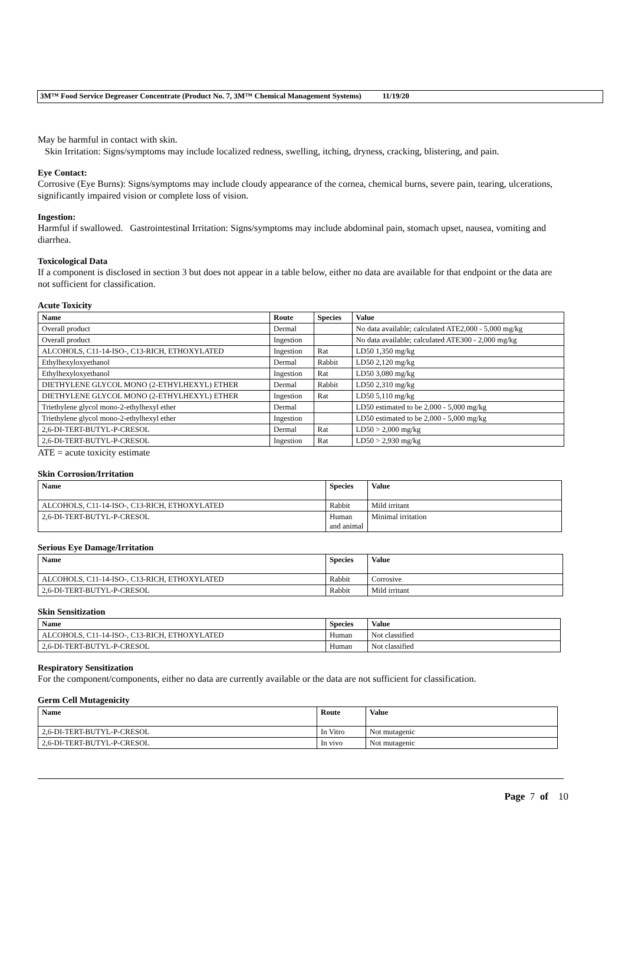3M™ Food Service Degreaser Concentrate (Product No. 7, 3M™ Chemical Management Systems) 11/19/20
May be harmful in contact with skin.
Skin Irritation: Signs/symptoms may include localized redness, swelling, itching, dryness, cracking, blistering, and pain.
Eye Contact:
Corrosive (Eye Burns): Signs/symptoms may include cloudy appearance of the cornea, chemical burns, severe pain, tearing, ulcerations, significantly impaired vision or complete loss of vision.
Ingestion:
Harmful if swallowed. Gastrointestinal Irritation: Signs/symptoms may include abdominal pain, stomach upset, nausea, vomiting and diarrhea.
Toxicological Data
If a component is disclosed in section 3 but does not appear in a table below, either no data are available for that endpoint or the data are not sufficient for classification.
Acute Toxicity
| Name | Route | Species | Value |
| --- | --- | --- | --- |
| Overall product | Dermal | | No data available; calculated ATE2,000 - 5,000 mg/kg |
| Overall product | Ingestion | | No data available; calculated ATE300 - 2,000 mg/kg |
| ALCOHOLS, C11-14-ISO-, C13-RICH, ETHOXYLATED | Ingestion | Rat | LD50 1,350 mg/kg |
| Ethylhexyloxyethanol | Dermal | Rabbit | LD50 2,120 mg/kg |
| Ethylhexyloxyethanol | Ingestion | Rat | LD50 3,080 mg/kg |
| DIETHYLENE GLYCOL MONO (2-ETHYLHEXYL) ETHER | Dermal | Rabbit | LD50 2,310 mg/kg |
| DIETHYLENE GLYCOL MONO (2-ETHYLHEXYL) ETHER | Ingestion | Rat | LD50 5,110 mg/kg |
| Triethylene glycol mono-2-ethylhexyl ether | Dermal | | LD50 estimated to be 2,000 - 5,000 mg/kg |
| Triethylene glycol mono-2-ethylhexyl ether | Ingestion | | LD50 estimated to be 2,000 - 5,000 mg/kg |
| 2,6-DI-TERT-BUTYL-P-CRESOL | Dermal | Rat | LD50 > 2,000 mg/kg |
| 2,6-DI-TERT-BUTYL-P-CRESOL | Ingestion | Rat | LD50 > 2,930 mg/kg |
ATE = acute toxicity estimate
Skin Corrosion/Irritation
| Name | Species | Value |
| --- | --- | --- |
| ALCOHOLS, C11-14-ISO-, C13-RICH, ETHOXYLATED | Rabbit | Mild irritant |
| 2,6-DI-TERT-BUTYL-P-CRESOL | Human and animal | Minimal irritation |
Serious Eye Damage/Irritation
| Name | Species | Value |
| --- | --- | --- |
| ALCOHOLS, C11-14-ISO-, C13-RICH, ETHOXYLATED | Rabbit | Corrosive |
| 2,6-DI-TERT-BUTYL-P-CRESOL | Rabbit | Mild irritant |
Skin Sensitization
| Name | Species | Value |
| --- | --- | --- |
| ALCOHOLS, C11-14-ISO-, C13-RICH, ETHOXYLATED | Human | Not classified |
| 2,6-DI-TERT-BUTYL-P-CRESOL | Human | Not classified |
Respiratory Sensitization
For the component/components, either no data are currently available or the data are not sufficient for classification.
Germ Cell Mutagenicity
| Name | Route | Value |
| --- | --- | --- |
| 2,6-DI-TERT-BUTYL-P-CRESOL | In Vitro | Not mutagenic |
| 2,6-DI-TERT-BUTYL-P-CRESOL | In vivo | Not mutagenic |
Page 7 of 10